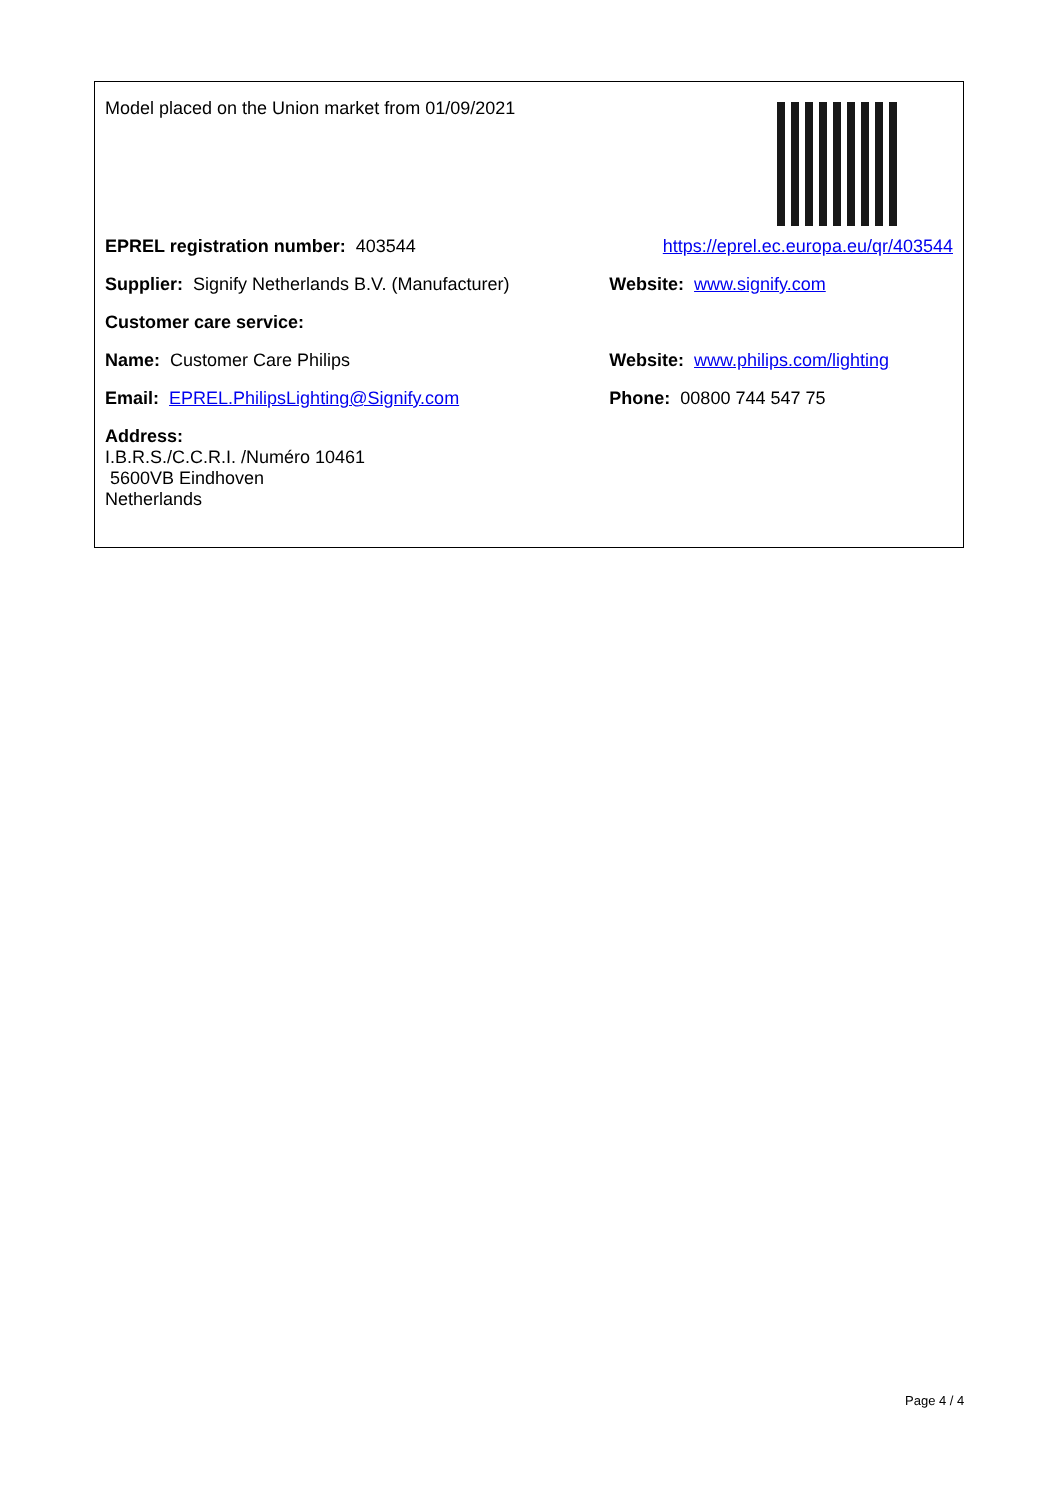| Model placed on the Union market from 01/09/2021 | |
| EPREL registration number: 403544 | https://eprel.ec.europa.eu/qr/403544 |
| Supplier: Signify Netherlands B.V. (Manufacturer) | Website: www.signify.com |
| Customer care service: | |
| Name: Customer Care Philips | Website: www.philips.com/lighting |
| Email: EPREL.PhilipsLighting@Signify.com | Phone: 00800 744 547 75 |
| Address: I.B.R.S./C.C.R.I. /Numéro 10461 5600VB Eindhoven Netherlands | |
Page 4 / 4